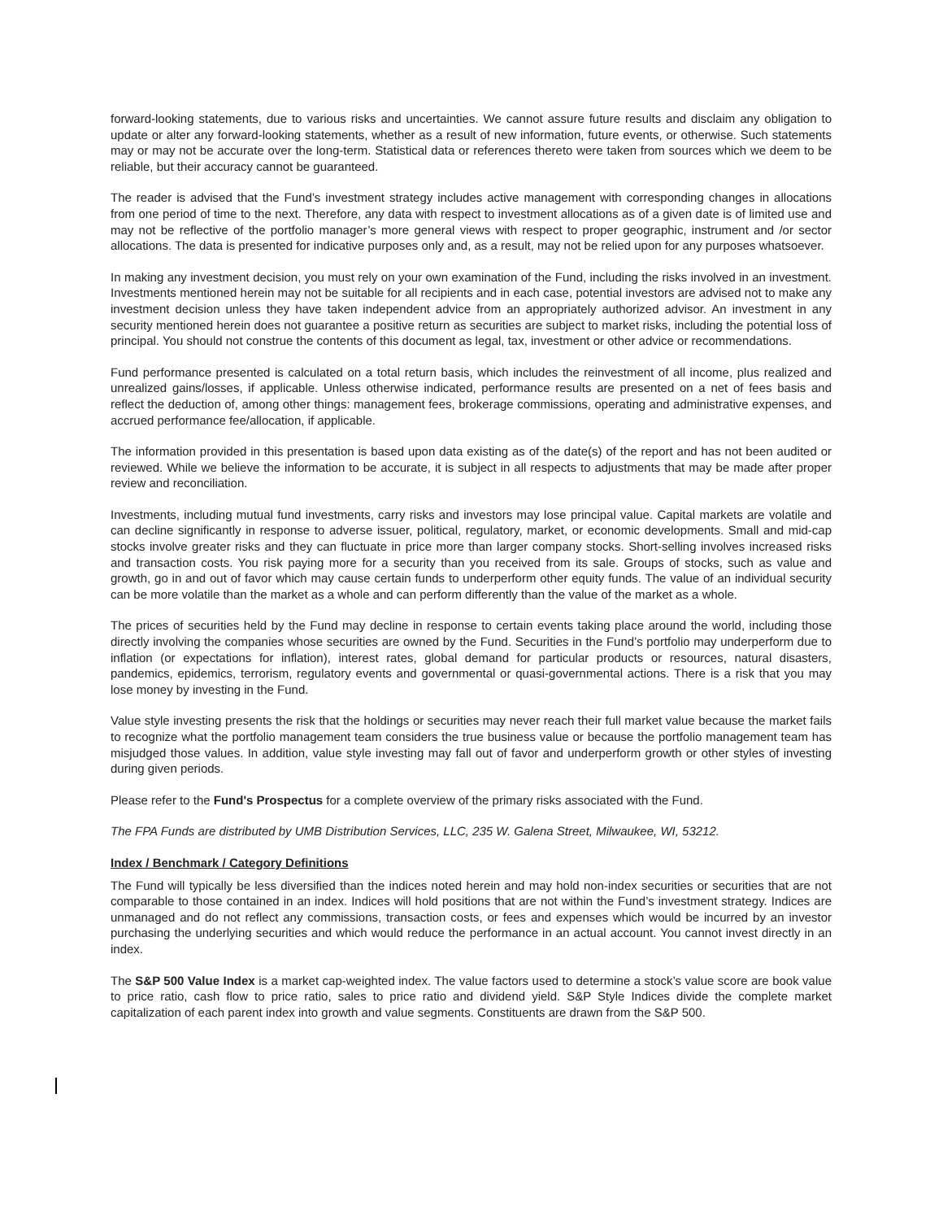forward-looking statements, due to various risks and uncertainties. We cannot assure future results and disclaim any obligation to update or alter any forward-looking statements, whether as a result of new information, future events, or otherwise. Such statements may or may not be accurate over the long-term. Statistical data or references thereto were taken from sources which we deem to be reliable, but their accuracy cannot be guaranteed.
The reader is advised that the Fund’s investment strategy includes active management with corresponding changes in allocations from one period of time to the next. Therefore, any data with respect to investment allocations as of a given date is of limited use and may not be reflective of the portfolio manager’s more general views with respect to proper geographic, instrument and /or sector allocations. The data is presented for indicative purposes only and, as a result, may not be relied upon for any purposes whatsoever.
In making any investment decision, you must rely on your own examination of the Fund, including the risks involved in an investment. Investments mentioned herein may not be suitable for all recipients and in each case, potential investors are advised not to make any investment decision unless they have taken independent advice from an appropriately authorized advisor. An investment in any security mentioned herein does not guarantee a positive return as securities are subject to market risks, including the potential loss of principal. You should not construe the contents of this document as legal, tax, investment or other advice or recommendations.
Fund performance presented is calculated on a total return basis, which includes the reinvestment of all income, plus realized and unrealized gains/losses, if applicable. Unless otherwise indicated, performance results are presented on a net of fees basis and reflect the deduction of, among other things: management fees, brokerage commissions, operating and administrative expenses, and accrued performance fee/allocation, if applicable.
The information provided in this presentation is based upon data existing as of the date(s) of the report and has not been audited or reviewed. While we believe the information to be accurate, it is subject in all respects to adjustments that may be made after proper review and reconciliation.
Investments, including mutual fund investments, carry risks and investors may lose principal value. Capital markets are volatile and can decline significantly in response to adverse issuer, political, regulatory, market, or economic developments. Small and mid-cap stocks involve greater risks and they can fluctuate in price more than larger company stocks. Short-selling involves increased risks and transaction costs. You risk paying more for a security than you received from its sale. Groups of stocks, such as value and growth, go in and out of favor which may cause certain funds to underperform other equity funds. The value of an individual security can be more volatile than the market as a whole and can perform differently than the value of the market as a whole.
The prices of securities held by the Fund may decline in response to certain events taking place around the world, including those directly involving the companies whose securities are owned by the Fund. Securities in the Fund’s portfolio may underperform due to inflation (or expectations for inflation), interest rates, global demand for particular products or resources, natural disasters, pandemics, epidemics, terrorism, regulatory events and governmental or quasi-governmental actions. There is a risk that you may lose money by investing in the Fund.
Value style investing presents the risk that the holdings or securities may never reach their full market value because the market fails to recognize what the portfolio management team considers the true business value or because the portfolio management team has misjudged those values. In addition, value style investing may fall out of favor and underperform growth or other styles of investing during given periods.
Please refer to the Fund's Prospectus for a complete overview of the primary risks associated with the Fund.
The FPA Funds are distributed by UMB Distribution Services, LLC, 235 W. Galena Street, Milwaukee, WI, 53212.
Index / Benchmark / Category Definitions
The Fund will typically be less diversified than the indices noted herein and may hold non-index securities or securities that are not comparable to those contained in an index. Indices will hold positions that are not within the Fund’s investment strategy. Indices are unmanaged and do not reflect any commissions, transaction costs, or fees and expenses which would be incurred by an investor purchasing the underlying securities and which would reduce the performance in an actual account. You cannot invest directly in an index.
The S&P 500 Value Index is a market cap-weighted index. The value factors used to determine a stock’s value score are book value to price ratio, cash flow to price ratio, sales to price ratio and dividend yield. S&P Style Indices divide the complete market capitalization of each parent index into growth and value segments. Constituents are drawn from the S&P 500.